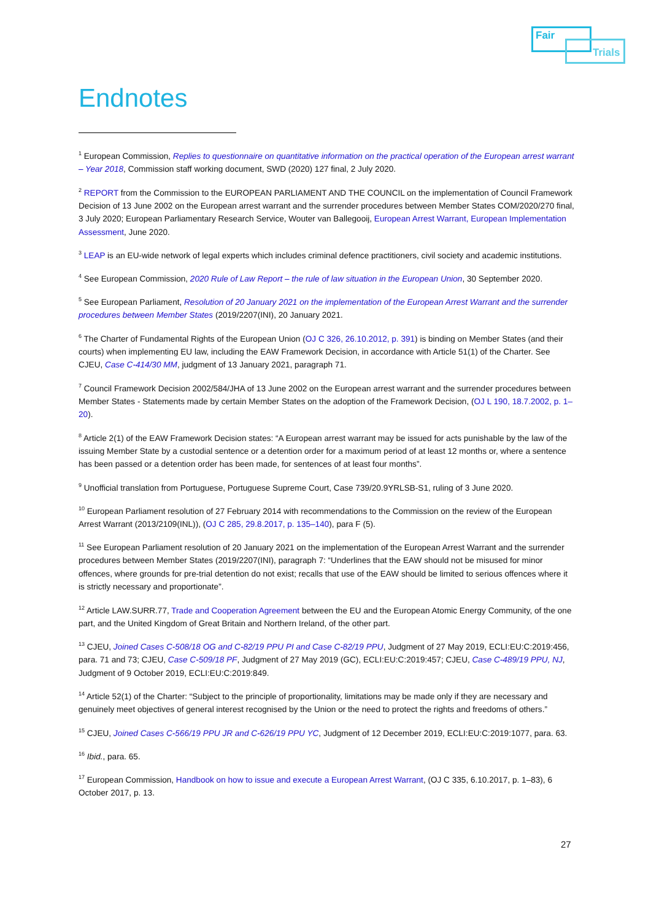Fair
Trials
Endnotes
<sup>1</sup> European Commission, Replies to questionnaire on quantitative information on the practical operation of the European arrest warrant – Year 2018, Commission staff working document, SWD (2020) 127 final, 2 July 2020.
<sup>2</sup> REPORT from the Commission to the EUROPEAN PARLIAMENT AND THE COUNCIL on the implementation of Council Framework Decision of 13 June 2002 on the European arrest warrant and the surrender procedures between Member States COM/2020/270 final, 3 July 2020; European Parliamentary Research Service, Wouter van Ballegooij, European Arrest Warrant, European Implementation Assessment, June 2020.
<sup>3</sup> LEAP is an EU-wide network of legal experts which includes criminal defence practitioners, civil society and academic institutions.
<sup>4</sup> See European Commission, 2020 Rule of Law Report – the rule of law situation in the European Union, 30 September 2020.
<sup>5</sup> See European Parliament, Resolution of 20 January 2021 on the implementation of the European Arrest Warrant and the surrender procedures between Member States (2019/2207(INI), 20 January 2021.
<sup>6</sup> The Charter of Fundamental Rights of the European Union (OJ C 326, 26.10.2012, p. 391) is binding on Member States (and their courts) when implementing EU law, including the EAW Framework Decision, in accordance with Article 51(1) of the Charter. See CJEU, Case C-414/30 MM, judgment of 13 January 2021, paragraph 71.
<sup>7</sup> Council Framework Decision 2002/584/JHA of 13 June 2002 on the European arrest warrant and the surrender procedures between Member States - Statements made by certain Member States on the adoption of the Framework Decision, (OJ L 190, 18.7.2002, p. 1–20).
<sup>8</sup> Article 2(1) of the EAW Framework Decision states: “A European arrest warrant may be issued for acts punishable by the law of the issuing Member State by a custodial sentence or a detention order for a maximum period of at least 12 months or, where a sentence has been passed or a detention order has been made, for sentences of at least four months”.
<sup>9</sup> Unofficial translation from Portuguese, Portuguese Supreme Court, Case 739/20.9YRLSB-S1, ruling of 3 June 2020.
<sup>10</sup> European Parliament resolution of 27 February 2014 with recommendations to the Commission on the review of the European Arrest Warrant (2013/2109(INL)), (OJ C 285, 29.8.2017, p. 135–140), para F (5).
<sup>11</sup> See European Parliament resolution of 20 January 2021 on the implementation of the European Arrest Warrant and the surrender procedures between Member States (2019/2207(INI), paragraph 7: “Underlines that the EAW should not be misused for minor offences, where grounds for pre-trial detention do not exist; recalls that use of the EAW should be limited to serious offences where it is strictly necessary and proportionate”.
<sup>12</sup> Article LAW.SURR.77, Trade and Cooperation Agreement between the EU and the European Atomic Energy Community, of the one part, and the United Kingdom of Great Britain and Northern Ireland, of the other part.
<sup>13</sup> CJEU, Joined Cases C-508/18 OG and C-82/19 PPU PI and Case C-82/19 PPU, Judgment of 27 May 2019, ECLI:EU:C:2019:456, para. 71 and 73; CJEU, Case C-509/18 PF, Judgment of 27 May 2019 (GC), ECLI:EU:C:2019:457; CJEU, Case C-489/19 PPU, NJ, Judgment of 9 October 2019, ECLI:EU:C:2019:849.
<sup>14</sup> Article 52(1) of the Charter: “Subject to the principle of proportionality, limitations may be made only if they are necessary and genuinely meet objectives of general interest recognised by the Union or the need to protect the rights and freedoms of others.”
<sup>15</sup> CJEU, Joined Cases C-566/19 PPU JR and C-626/19 PPU YC, Judgment of 12 December 2019, ECLI:EU:C:2019:1077, para. 63.
<sup>16</sup> Ibid., para. 65.
<sup>17</sup> European Commission, Handbook on how to issue and execute a European Arrest Warrant, (OJ C 335, 6.10.2017, p. 1–83), 6 October 2017, p. 13.
27